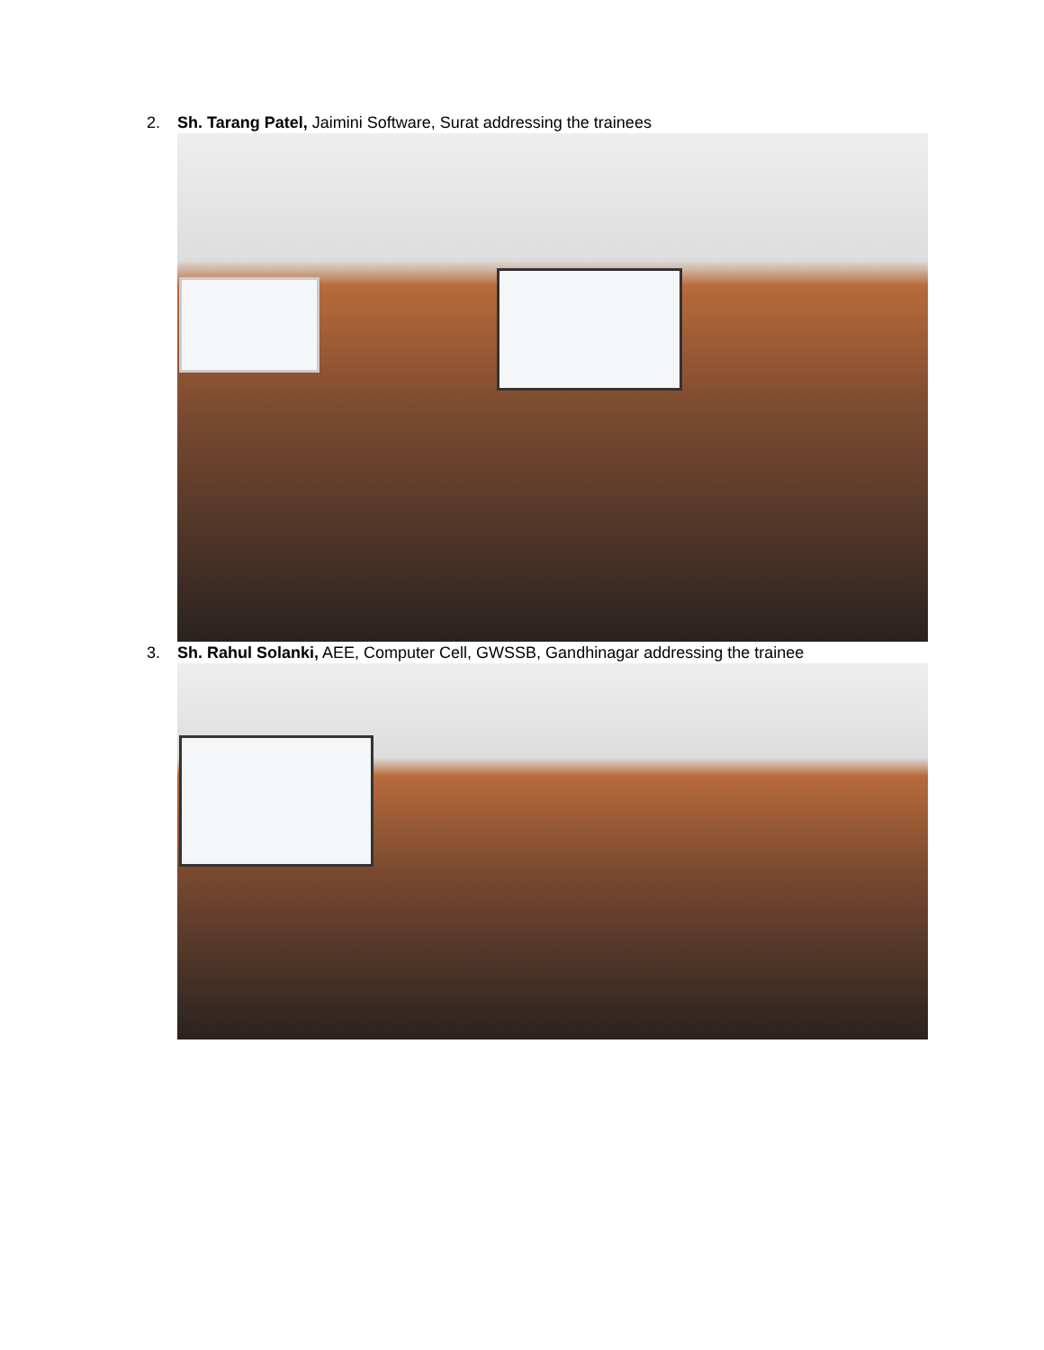2. Sh. Tarang Patel, Jaimini Software, Surat addressing the trainees
3. Sh. Rahul Solanki, AEE, Computer Cell, GWSSB, Gandhinagar addressing the trainee